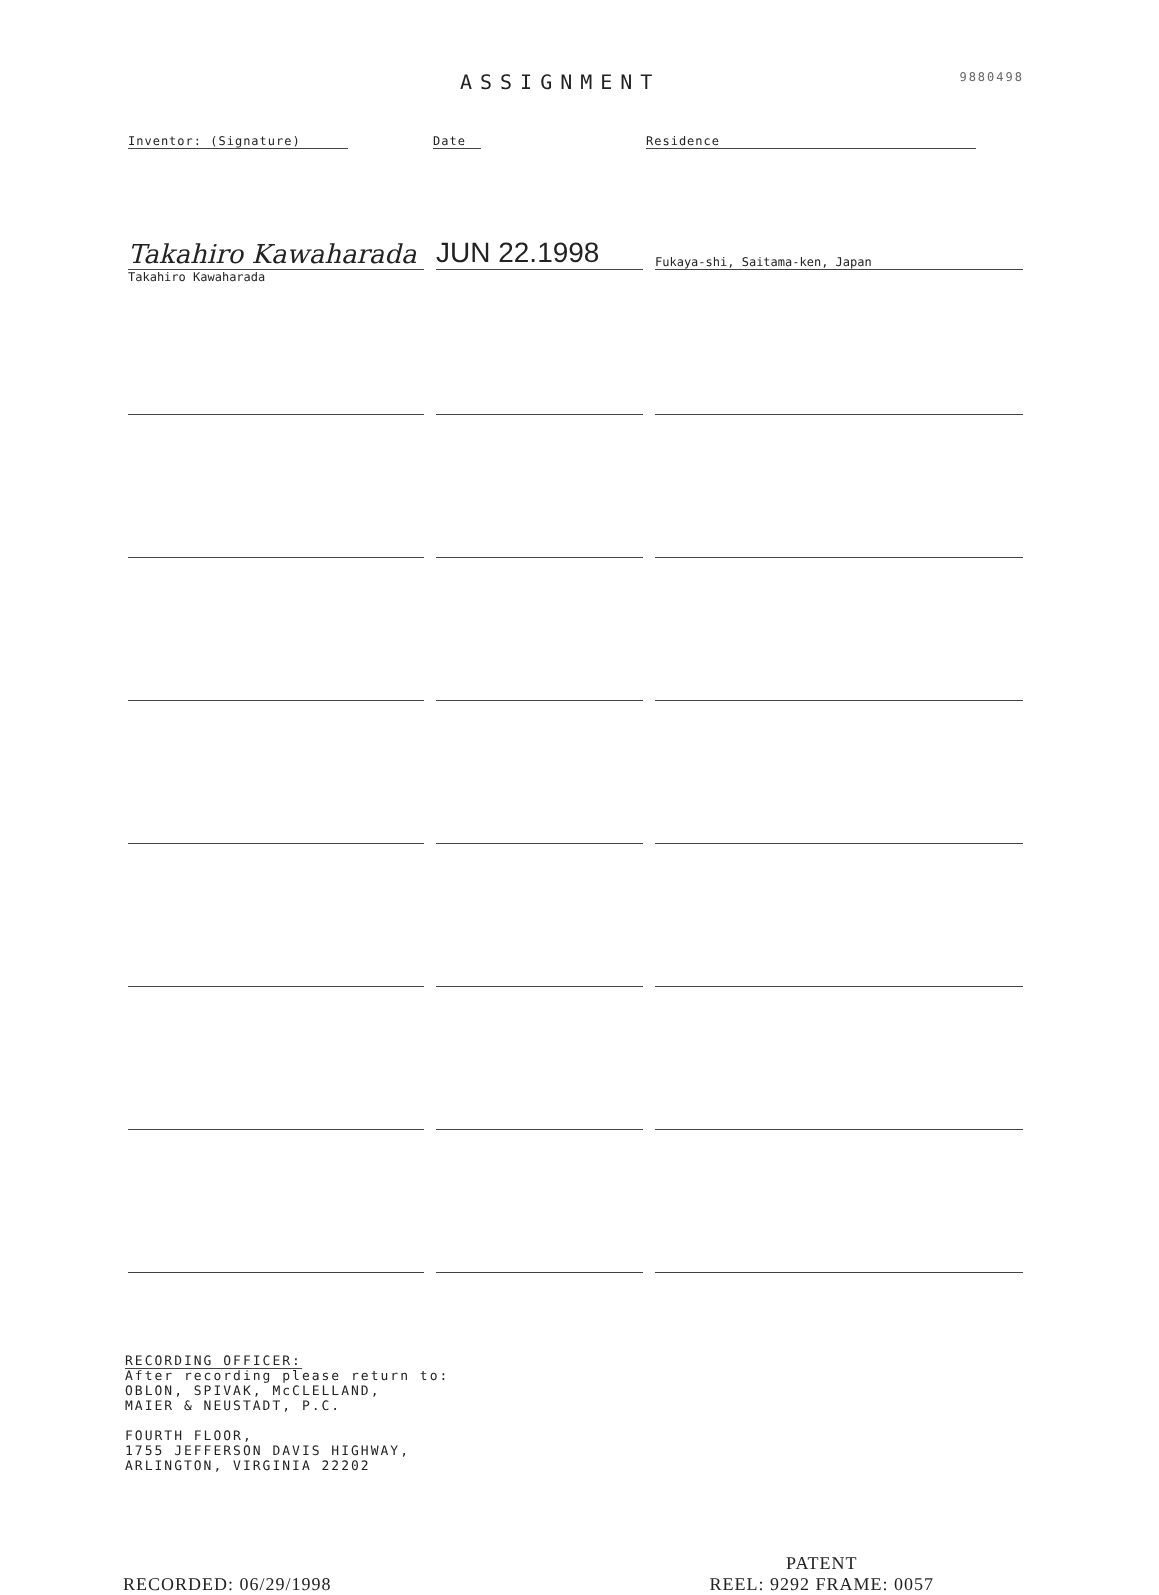ASSIGNMENT
9880498
Inventor: (Signature) Date Residence
Takahiro Kawaharada
Takahiro Kawaharada
JUN 22.1998
Fukaya-shi, Saitama-ken, Japan
RECORDING OFFICER:
After recording please return to:
OBLON, SPIVAK, McCLELLAND,
MAIER & NEUSTADT, P.C.
FOURTH FLOOR,
1755 JEFFERSON DAVIS HIGHWAY,
ARLINGTON, VIRGINIA 22202
RECORDED: 06/29/1998
PATENT
REEL: 9292 FRAME: 0057